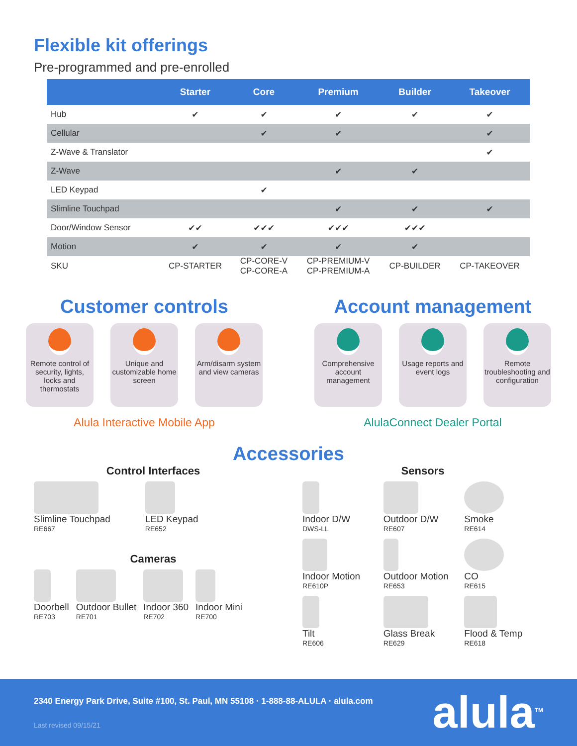Flexible kit offerings
Pre-programmed and pre-enrolled
| | Starter | Core | Premium | Builder | Takeover |
| --- | --- | --- | --- | --- | --- |
| Hub | ✔ | ✔ | ✔ | ✔ | ✔ |
| Cellular | | ✔ | ✔ | | ✔ |
| Z-Wave & Translator | | | | | ✔ |
| Z-Wave | | | ✔ | ✔ | |
| LED Keypad | | ✔ | | | |
| Slimline Touchpad | | | ✔ | ✔ | ✔ |
| Door/Window Sensor | ✔✔ | ✔✔✔ | ✔✔✔ | ✔✔✔ | |
| Motion | ✔ | ✔ | ✔ | ✔ | |
| SKU | CP-STARTER | CP-CORE-V CP-CORE-A | CP-PREMIUM-V CP-PREMIUM-A | CP-BUILDER | CP-TAKEOVER |
Customer controls
Remote control of security, lights, locks and thermostats
Unique and customizable home screen
Arm/disarm system and view cameras
Alula Interactive Mobile App
Account management
Comprehensive account management
Usage reports and event logs
Remote troubleshooting and configuration
AlulaConnect Dealer Portal
Accessories
Control Interfaces
Slimline Touchpad
RE667
LED Keypad
RE652
Cameras
Doorbell
RE703
Outdoor Bullet
RE701
Indoor 360
RE702
Indoor Mini
RE700
Sensors
Indoor D/W
DWS-LL
Outdoor D/W
RE607
Smoke
RE614
Indoor Motion
RE610P
Outdoor Motion
RE653
CO
RE615
Tilt
RE606
Glass Break
RE629
Flood & Temp
RE618
2340 Energy Park Drive, Suite #100, St. Paul, MN 55108 · 1-888-88-ALULA · alula.com
Last revised 09/15/21
alula<sup>TM</sup>